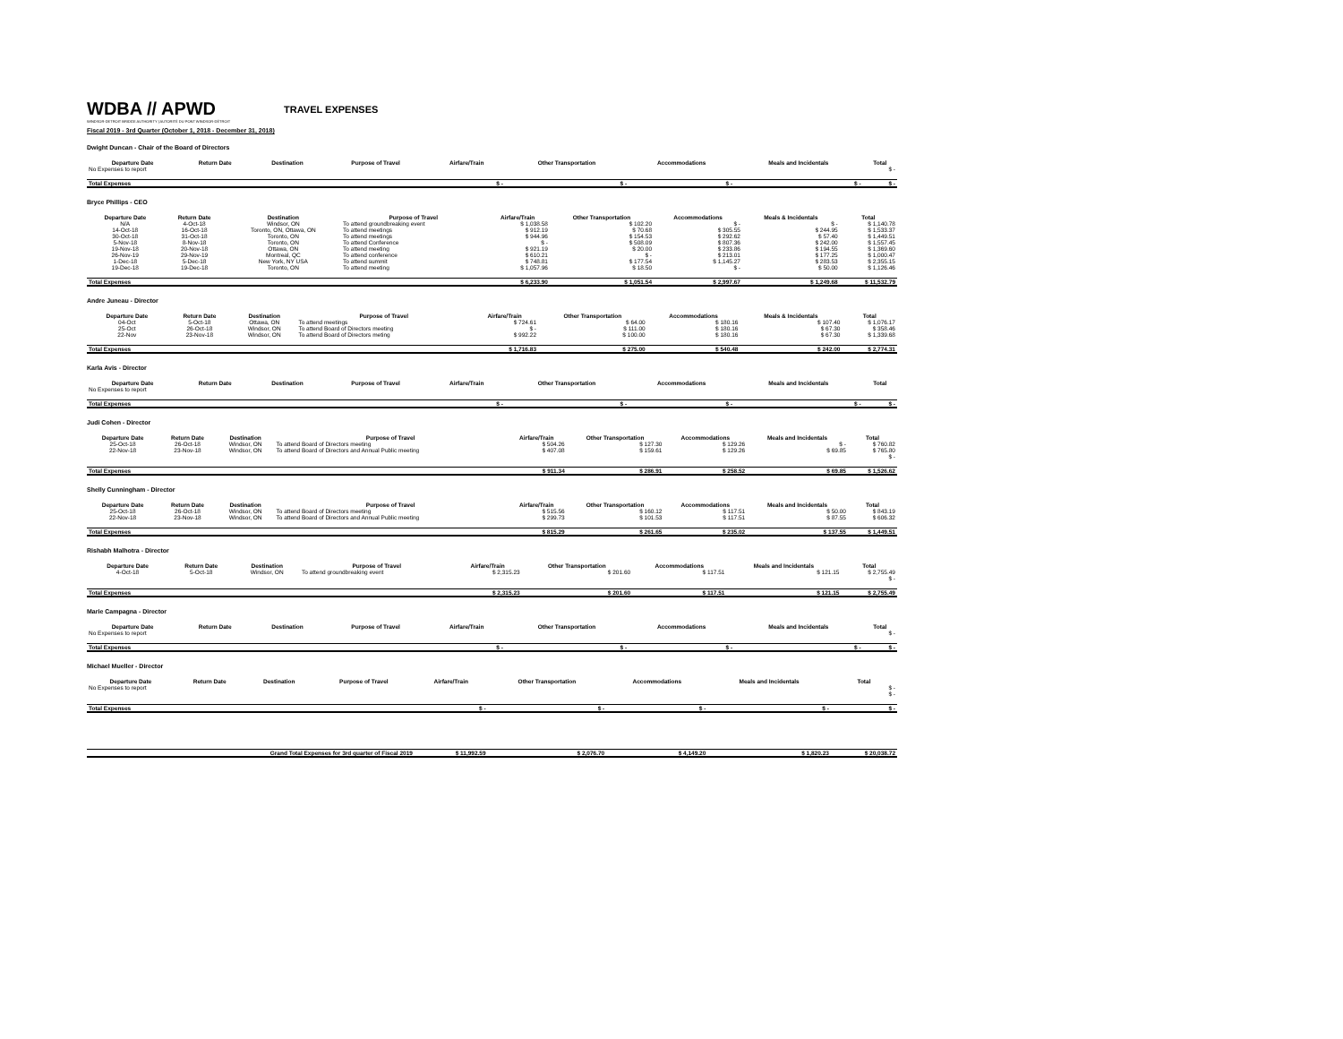WDBA // APWD
WINDSOR-DETROIT BRIDGE AUTHORITY | AUTORITÉ DU PONT WINDSOR-DÉTROIT
TRAVEL EXPENSES
Fiscal 2019 - 3rd Quarter (October 1, 2018 - December 31, 2018)
Dwight Duncan - Chair of the Board of Directors
| Departure Date | Return Date | Destination | Purpose of Travel | Airfare/Train | Other Transportation | Accommodations | Meals and Incidentals | Total |
| --- | --- | --- | --- | --- | --- | --- | --- | --- |
| No Expenses to report | | | | | | | | $ - |
| Total Expenses | | | | $ - | $ - | $ - | $ - | $ - |
Bryce Phillips - CEO
| Departure Date | Return Date | Destination | Purpose of Travel | Airfare/Train | Other Transportation | Accommodations | Meals & Incidentals | Total |
| --- | --- | --- | --- | --- | --- | --- | --- | --- |
| N/A | 4-Oct-18 | Windsor, ON | To attend groundbreaking event | $ 1,038.58 | $ 102.20 | $ - | $ - | $ 1,140.78 |
| 14-Oct-18 | 16-Oct-18 | Toronto, ON, Ottawa, ON | To attend meetings | $ 912.19 | $ 70.68 | $ 305.55 | $ 244.95 | $ 1,533.37 |
| 30-Oct-18 | 31-Oct-18 | Toronto, ON | To attend meetings | $ 944.96 | $ 154.53 | $ 292.62 | $ 57.40 | $ 1,449.51 |
| 5-Nov-18 | 8-Nov-18 | Toronto, ON | To attend Conference | $ - | $ 508.09 | $ 807.36 | $ 242.00 | $ 1,557.45 |
| 19-Nov-18 | 20-Nov-18 | Ottawa, ON | To attend meeting | $ 921.19 | $ 20.00 | $ 233.86 | $ 194.55 | $ 1,369.60 |
| 26-Nov-19 | 29-Nov-19 | Montreal, QC | To attend conference | $ 610.21 | $ - | $ 213.01 | $ 177.25 | $ 1,000.47 |
| 1-Dec-18 | 5-Dec-18 | New York, NY USA | To attend summit | $ 748.81 | $ 177.54 | $ 1,145.27 | $ 283.53 | $ 2,355.15 |
| 19-Dec-18 | 19-Dec-18 | Toronto, ON | To attend meeting | $ 1,057.96 | $ 18.50 | $ - | $ 50.00 | $ 1,126.46 |
| Total Expenses | | | | $ 6,233.90 | $ 1,051.54 | $ 2,997.67 | $ 1,249.68 | $ 11,532.79 |
Andre Juneau - Director
| Departure Date | Return Date | Destination | Purpose of Travel | Airfare/Train | Other Transportation | Accommodations | Meals & Incidentals | Total |
| --- | --- | --- | --- | --- | --- | --- | --- | --- |
| 04-Oct | 5-Oct-18 | Ottawa, ON | To attend meetings | $ 724.61 | $ 64.00 | $ 180.16 | $ 107.40 | $ 1,076.17 |
| 25-Oct | 26-Oct-18 | Windsor, ON | To attend Board of Directors meeting | $ - | $ 111.00 | $ 180.16 | $ 67.30 | $ 358.46 |
| 22-Nov | 23-Nov-18 | Windsor, ON | To attend Board of Directors meting | $ 992.22 | $ 100.00 | $ 180.16 | $ 67.30 | $ 1,339.68 |
| Total Expenses | | | | $ 1,716.83 | $ 275.00 | $ 540.48 | $ 242.00 | $ 2,774.31 |
Karla Avis - Director
| Departure Date | Return Date | Destination | Purpose of Travel | Airfare/Train | Other Transportation | Accommodations | Meals and Incidentals | Total |
| --- | --- | --- | --- | --- | --- | --- | --- | --- |
| No Expenses to report | | | | | | | | |
| Total Expenses | | | | $ - | $ - | $ - | $ - | $ - |
Judi Cohen - Director
| Departure Date | Return Date | Destination | Purpose of Travel | Airfare/Train | Other Transportation | Accommodations | Meals and Incidentals | Total |
| --- | --- | --- | --- | --- | --- | --- | --- | --- |
| 25-Oct-18 | 26-Oct-18 | Windsor, ON | To attend Board of Directors meeting | $ 504.26 | $ 127.30 | $ 129.26 | $ - | $ 760.82 |
| 22-Nov-18 | 23-Nov-18 | Windsor, ON | To attend Board of Directors and Annual Public meeting | $ 407.08 | $ 159.61 | $ 129.26 | $ 69.85 | $ 765.80 |
| | | | | | | | | $ - |
| Total Expenses | | | | $ 911.34 | $ 286.91 | $ 258.52 | $ 69.85 | $ 1,526.62 |
Shelly Cunningham - Director
| Departure Date | Return Date | Destination | Purpose of Travel | Airfare/Train | Other Transportation | Accommodations | Meals and Incidentals | Total |
| --- | --- | --- | --- | --- | --- | --- | --- | --- |
| 25-Oct-18 | 26-Oct-18 | Windsor, ON | To attend Board of Directors meeting | $ 515.56 | $ 160.12 | $ 117.51 | $ 50.00 | $ 843.19 |
| 22-Nov-18 | 23-Nov-18 | Windsor, ON | To attend Board of Directors and Annual Public meeting | $ 299.73 | $ 101.53 | $ 117.51 | $ 87.55 | $ 606.32 |
| Total Expenses | | | | $ 815.29 | $ 261.65 | $ 235.02 | $ 137.55 | $ 1,449.51 |
Rishabh Malhotra - Director
| Departure Date | Return Date | Destination | Purpose of Travel | Airfare/Train | Other Transportation | Accommodations | Meals and Incidentals | Total |
| --- | --- | --- | --- | --- | --- | --- | --- | --- |
| 4-Oct-18 | 5-Oct-18 | Windsor, ON | To attend groundbreaking event | $ 2,315.23 | $ 201.60 | $ 117.51 | $ 121.15 | $ 2,755.49 |
| | | | | | | | | $ - |
| Total Expenses | | | | $ 2,315.23 | $ 201.60 | $ 117.51 | $ 121.15 | $ 2,755.49 |
Marie Campagna - Director
| Departure Date | Return Date | Destination | Purpose of Travel | Airfare/Train | Other Transportation | Accommodations | Meals and Incidentals | Total |
| --- | --- | --- | --- | --- | --- | --- | --- | --- |
| No Expenses to report | | | | | | | | $ - |
| Total Expenses | | | | $ - | $ - | $ - | $ - | $ - |
Michael Mueller - Director
| Departure Date | Return Date | Destination | Purpose of Travel | Airfare/Train | Other Transportation | Accommodations | Meals and Incidentals | Total |
| --- | --- | --- | --- | --- | --- | --- | --- | --- |
| No Expenses to report | | | | | | | | $ - |
| | | | | | | | | $ - |
| Total Expenses | | | | $ - | $ - | $ - | $ - | $ - |
| Grand Total Expenses for 3rd quarter of Fiscal 2019 | | | | $ 11,992.59 | $ 2,076.70 | $ 4,149.20 | $ 1,820.23 | $ 20,038.72 |